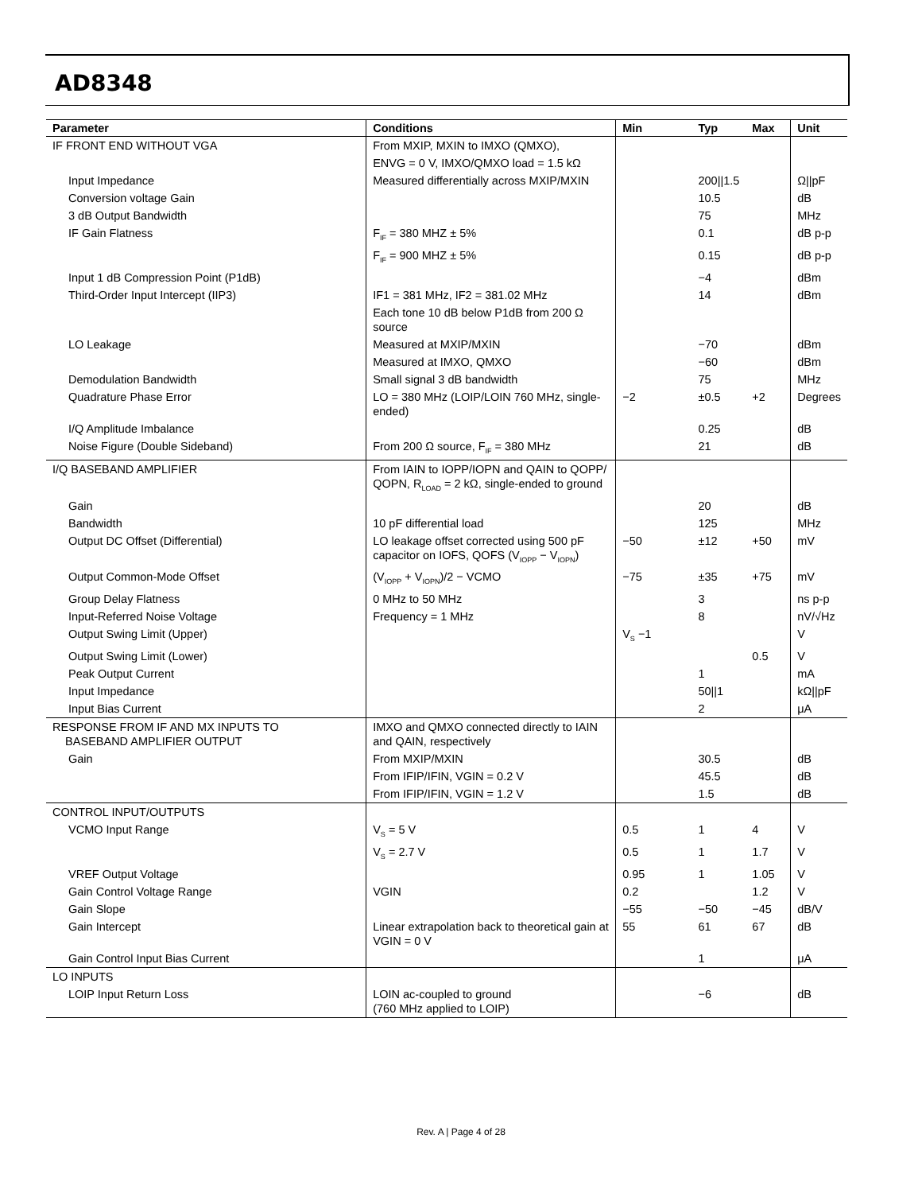AD8348
| Parameter | Conditions | Min | Typ | Max | Unit |
| --- | --- | --- | --- | --- | --- |
| IF FRONT END WITHOUT VGA | From MXIP, MXIN to IMXO (QMXO), | | | | |
| | ENVG = 0 V, IMXO/QMXO load = 1.5 kΩ | | | | |
| Input Impedance | Measured differentially across MXIP/MXIN | | 200//1.5 | | Ω//pF |
| Conversion voltage Gain | | | 10.5 | | dB |
| 3 dB Output Bandwidth | | | 75 | | MHz |
| IF Gain Flatness | F<sub>IF</sub> = 380 MHZ ± 5% | | 0.1 | | dB p-p |
| | F<sub>IF</sub> = 900 MHZ ± 5% | | 0.15 | | dB p-p |
| Input 1 dB Compression Point (P1dB) | | | −4 | | dBm |
| Third-Order Input Intercept (IIP3) | IF1 = 381 MHz, IF2 = 381.02 MHz | | 14 | | dBm |
| | Each tone 10 dB below P1dB from 200 Ω source | | | | |
| LO Leakage | Measured at MXIP/MXIN | | −70 | | dBm |
| | Measured at IMXO, QMXO | | −60 | | dBm |
| Demodulation Bandwidth | Small signal 3 dB bandwidth | | 75 | | MHz |
| Quadrature Phase Error | LO = 380 MHz (LOIP/LOIN 760 MHz, single-ended) | −2 | ±0.5 | +2 | Degrees |
| I/Q Amplitude Imbalance | | | 0.25 | | dB |
| Noise Figure (Double Sideband) | From 200 Ω source, F<sub>IF</sub> = 380 MHz | | 21 | | dB |
| I/Q BASEBAND AMPLIFIER | From IAIN to IOPP/IOPN and QAIN to QOPP/ QOPN, R<sub>LOAD</sub> = 2 kΩ, single-ended to ground | | | | |
| Gain | | | 20 | | dB |
| Bandwidth | 10 pF differential load | | 125 | | MHz |
| Output DC Offset (Differential) | LO leakage offset corrected using 500 pF capacitor on IOFS, QOFS (V<sub>IOPP</sub> − V<sub>IOPN</sub>) | −50 | ±12 | +50 | mV |
| Output Common-Mode Offset | (V<sub>IOPP</sub> + V<sub>IOPN</sub>)/2 − VCMO | −75 | ±35 | +75 | mV |
| Group Delay Flatness | 0 MHz to 50 MHz | | 3 | | ns p-p |
| Input-Referred Noise Voltage | Frequency = 1 MHz | | 8 | | nV/√Hz |
| Output Swing Limit (Upper) | | V<sub>S</sub> −1 | | | V |
| Output Swing Limit (Lower) | | | | 0.5 | V |
| Peak Output Current | | | 1 | | mA |
| Input Impedance | | | 50//1 | | kΩ//pF |
| Input Bias Current | | | 2 | | μA |
| RESPONSE FROM IF AND MX INPUTS TO BASEBAND AMPLIFIER OUTPUT | IMXO and QMXO connected directly to IAIN and QAIN, respectively | | | | |
| Gain | From MXIP/MXIN | | 30.5 | | dB |
| | From IFIP/IFIN, VGIN = 0.2 V | | 45.5 | | dB |
| | From IFIP/IFIN, VGIN = 1.2 V | | 1.5 | | dB |
| CONTROL INPUT/OUTPUTS | | | | | |
| VCMO Input Range | V<sub>S</sub> = 5 V | 0.5 | 1 | 4 | V |
| | V<sub>S</sub> = 2.7 V | 0.5 | 1 | 1.7 | V |
| VREF Output Voltage | | 0.95 | 1 | 1.05 | V |
| Gain Control Voltage Range | VGIN | 0.2 | | 1.2 | V |
| Gain Slope | | −55 | −50 | −45 | dB/V |
| Gain Intercept | Linear extrapolation back to theoretical gain at VGIN = 0 V | 55 | 61 | 67 | dB |
| Gain Control Input Bias Current | | | 1 | | μA |
| LO INPUTS | | | | | |
| LOIP Input Return Loss | LOIN ac-coupled to ground (760 MHz applied to LOIP) | | −6 | | dB |
Rev. A | Page 4 of 28